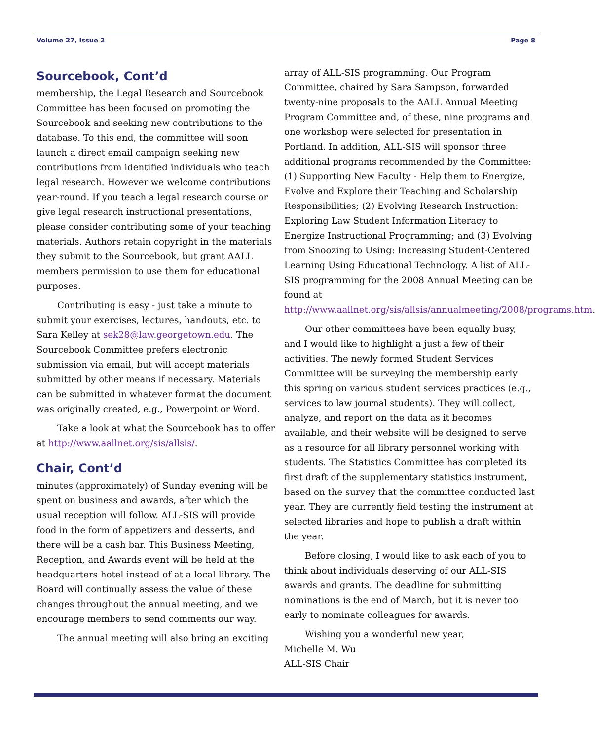Volume 27, Issue 2 Page 8
Sourcebook, Cont’d
membership, the Legal Research and Sourcebook Committee has been focused on promoting the Sourcebook and seeking new contributions to the database. To this end, the committee will soon launch a direct email campaign seeking new contributions from identified individuals who teach legal research. However we welcome contributions year-round. If you teach a legal research course or give legal research instructional presentations, please consider contributing some of your teaching materials. Authors retain copyright in the materials they submit to the Sourcebook, but grant AALL members permission to use them for educational purposes.
Contributing is easy - just take a minute to submit your exercises, lectures, handouts, etc. to Sara Kelley at sek28@law.georgetown.edu. The Sourcebook Committee prefers electronic submission via email, but will accept materials submitted by other means if necessary. Materials can be submitted in whatever format the document was originally created, e.g., Powerpoint or Word.
Take a look at what the Sourcebook has to offer at http://www.aallnet.org/sis/allsis/.
Chair, Cont’d
minutes (approximately) of Sunday evening will be spent on business and awards, after which the usual reception will follow. ALL-SIS will provide food in the form of appetizers and desserts, and there will be a cash bar. This Business Meeting, Reception, and Awards event will be held at the headquarters hotel instead of at a local library. The Board will continually assess the value of these changes throughout the annual meeting, and we encourage members to send comments our way.
The annual meeting will also bring an exciting
array of ALL-SIS programming. Our Program Committee, chaired by Sara Sampson, forwarded twenty-nine proposals to the AALL Annual Meeting Program Committee and, of these, nine programs and one workshop were selected for presentation in Portland. In addition, ALL-SIS will sponsor three additional programs recommended by the Committee: (1) Supporting New Faculty - Help them to Energize, Evolve and Explore their Teaching and Scholarship Responsibilities; (2) Evolving Research Instruction: Exploring Law Student Information Literacy to Energize Instructional Programming; and (3) Evolving from Snoozing to Using: Increasing Student-Centered Learning Using Educational Technology. A list of ALL-SIS programming for the 2008 Annual Meeting can be found at http://www.aallnet.org/sis/allsis/annualmeeting/2008/programs.htm.
Our other committees have been equally busy, and I would like to highlight a just a few of their activities. The newly formed Student Services Committee will be surveying the membership early this spring on various student services practices (e.g., services to law journal students). They will collect, analyze, and report on the data as it becomes available, and their website will be designed to serve as a resource for all library personnel working with students. The Statistics Committee has completed its first draft of the supplementary statistics instrument, based on the survey that the committee conducted last year. They are currently field testing the instrument at selected libraries and hope to publish a draft within the year.
Before closing, I would like to ask each of you to think about individuals deserving of our ALL-SIS awards and grants. The deadline for submitting nominations is the end of March, but it is never too early to nominate colleagues for awards.
Wishing you a wonderful new year,
Michelle M. Wu
ALL-SIS Chair